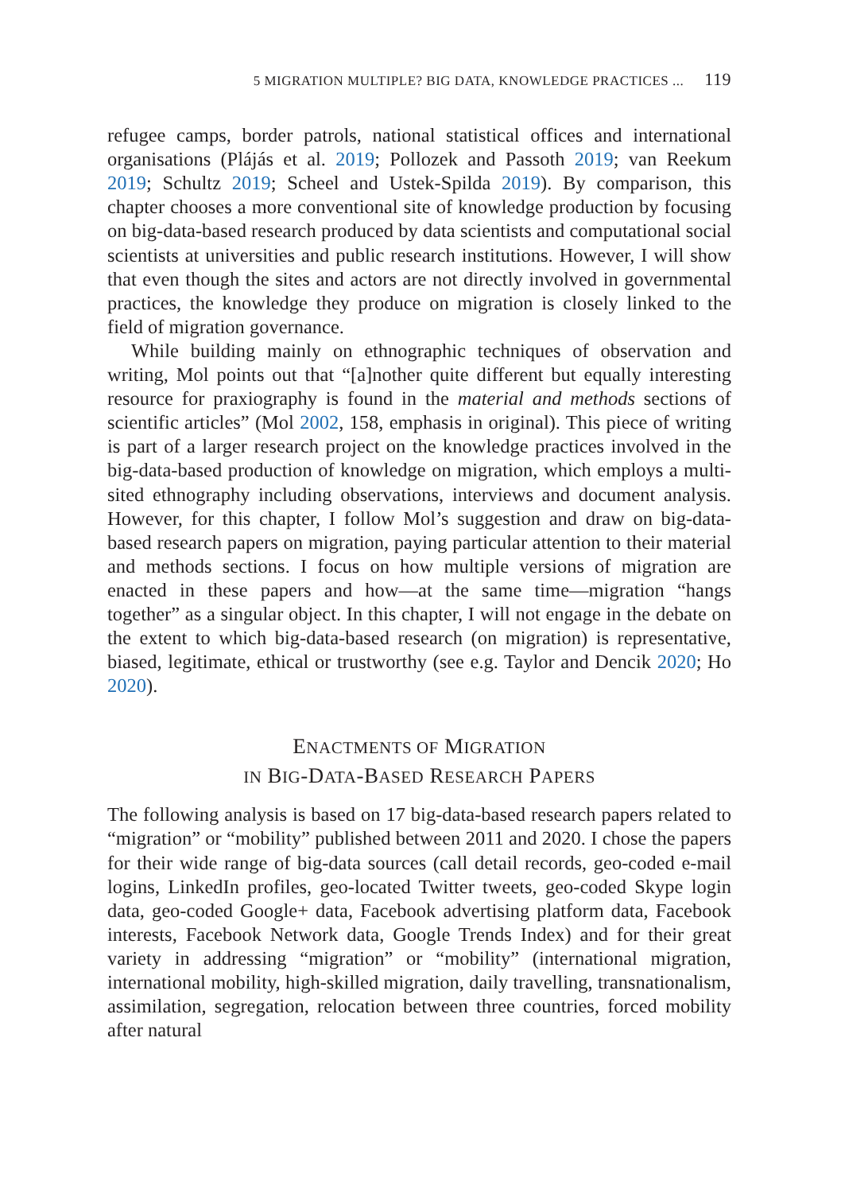5 MIGRATION MULTIPLE? BIG DATA, KNOWLEDGE PRACTICES ... 119
refugee camps, border patrols, national statistical offices and international organisations (Plájás et al. 2019; Pollozek and Passoth 2019; van Reekum 2019; Schultz 2019; Scheel and Ustek-Spilda 2019). By comparison, this chapter chooses a more conventional site of knowledge production by focusing on big-data-based research produced by data scientists and computational social scientists at universities and public research institutions. However, I will show that even though the sites and actors are not directly involved in governmental practices, the knowledge they produce on migration is closely linked to the field of migration governance.
While building mainly on ethnographic techniques of observation and writing, Mol points out that “[a]nother quite different but equally interesting resource for praxiography is found in the material and methods sections of scientific articles” (Mol 2002, 158, emphasis in original). This piece of writing is part of a larger research project on the knowledge practices involved in the big-data-based production of knowledge on migration, which employs a multi-sited ethnography including observations, interviews and document analysis. However, for this chapter, I follow Mol’s suggestion and draw on big-data-based research papers on migration, paying particular attention to their material and methods sections. I focus on how multiple versions of migration are enacted in these papers and how—at the same time—migration “hangs together” as a singular object. In this chapter, I will not engage in the debate on the extent to which big-data-based research (on migration) is representative, biased, legitimate, ethical or trustworthy (see e.g. Taylor and Dencik 2020; Ho 2020).
ENACTMENTS OF MIGRATION
IN BIG-DATA-BASED RESEARCH PAPERS
The following analysis is based on 17 big-data-based research papers related to “migration” or “mobility” published between 2011 and 2020. I chose the papers for their wide range of big-data sources (call detail records, geo-coded e-mail logins, LinkedIn profiles, geo-located Twitter tweets, geo-coded Skype login data, geo-coded Google+ data, Facebook advertising platform data, Facebook interests, Facebook Network data, Google Trends Index) and for their great variety in addressing “migration” or “mobility” (international migration, international mobility, high-skilled migration, daily travelling, transnationalism, assimilation, segregation, relocation between three countries, forced mobility after natural